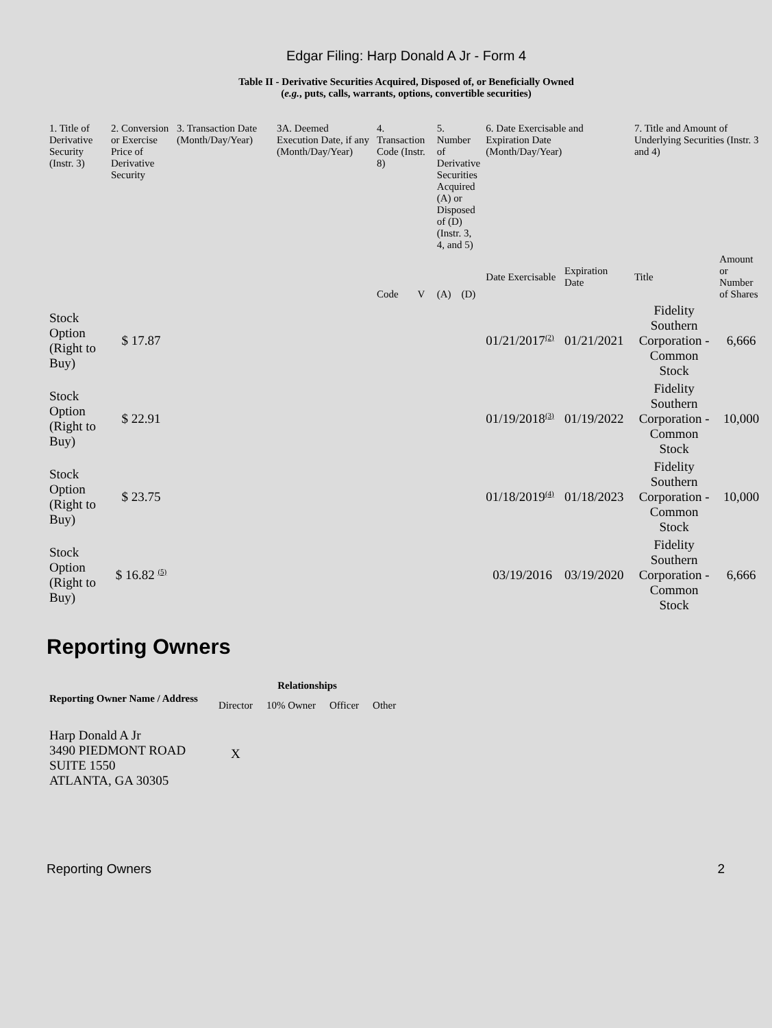Edgar Filing: Harp Donald A Jr - Form 4
Table II - Derivative Securities Acquired, Disposed of, or Beneficially Owned
(e.g., puts, calls, warrants, options, convertible securities)
| 1. Title of Derivative Security (Instr. 3) | 2. Conversion or Exercise Price of Derivative Security | 3. Transaction Date (Month/Day/Year) | 3A. Deemed Execution Date, if any (Month/Day/Year) | 4. Transaction Code (Instr. 8) | | 5. Number of Derivative Securities Acquired (A) or Disposed of (D) (Instr. 3, 4, and 5) | | 6. Date Exercisable and Expiration Date (Month/Day/Year) | | 7. Title and Amount of Underlying Securities (Instr. 3 and 4) | |
| | | | | Code | V | (A) | (D) | Date Exercisable | Expiration Date | Title | Amount or Number of Shares |
| Stock Option (Right to Buy) | $ 17.87 | | | | | | | 01/21/2017<sup>(2)</sup> | 01/21/2021 | Fidelity Southern Corporation - Common Stock | 6,666 |
| Stock Option (Right to Buy) | $ 22.91 | | | | | | | 01/19/2018<sup>(3)</sup> | 01/19/2022 | Fidelity Southern Corporation - Common Stock | 10,000 |
| Stock Option (Right to Buy) | $ 23.75 | | | | | | | 01/18/2019<sup>(4)</sup> | 01/18/2023 | Fidelity Southern Corporation - Common Stock | 10,000 |
| Stock Option (Right to Buy) | $ 16.82 <sup>(5)</sup> | | | | | | | 03/19/2016 | 03/19/2020 | Fidelity Southern Corporation - Common Stock | 6,666 |
Reporting Owners
| Reporting Owner Name / Address | Relationships | | | |
| --- | --- | --- | --- | --- |
| | Director | 10% Owner | Officer | Other |
| Harp Donald A Jr 3490 PIEDMONT ROAD SUITE 1550 ATLANTA, GA 30305 | X | | | |
Reporting Owners 2